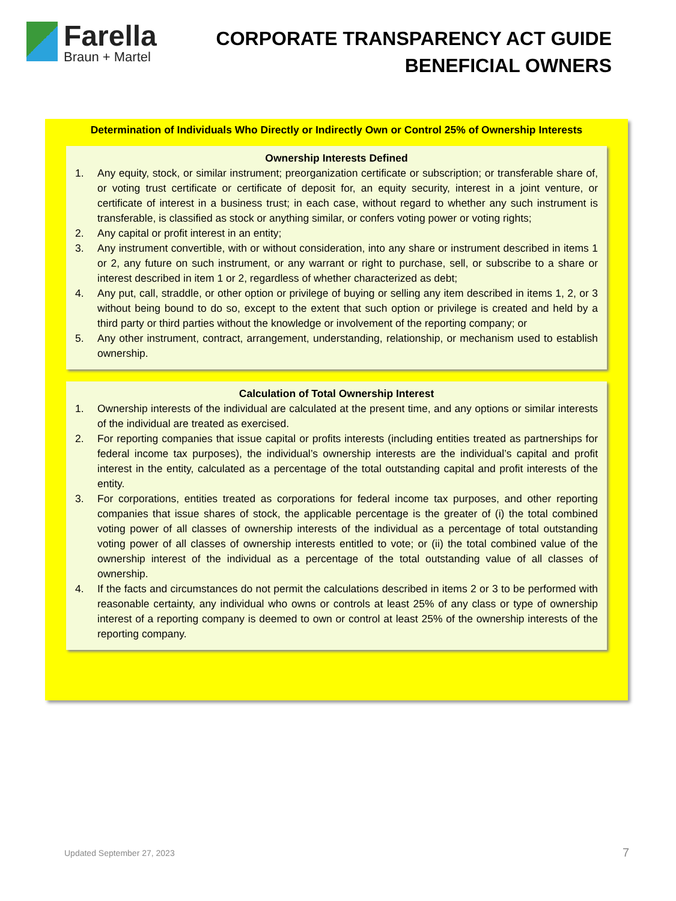Farella
Braun + Martel
CORPORATE TRANSPARENCY ACT GUIDE
BENEFICIAL OWNERS
Determination of Individuals Who Directly or Indirectly Own or Control 25% of Ownership Interests
Ownership Interests Defined
1. Any equity, stock, or similar instrument; preorganization certificate or subscription; or transferable share of, or voting trust certificate or certificate of deposit for, an equity security, interest in a joint venture, or certificate of interest in a business trust; in each case, without regard to whether any such instrument is transferable, is classified as stock or anything similar, or confers voting power or voting rights;
2. Any capital or profit interest in an entity;
3. Any instrument convertible, with or without consideration, into any share or instrument described in items 1 or 2, any future on such instrument, or any warrant or right to purchase, sell, or subscribe to a share or interest described in item 1 or 2, regardless of whether characterized as debt;
4. Any put, call, straddle, or other option or privilege of buying or selling any item described in items 1, 2, or 3 without being bound to do so, except to the extent that such option or privilege is created and held by a third party or third parties without the knowledge or involvement of the reporting company; or
5. Any other instrument, contract, arrangement, understanding, relationship, or mechanism used to establish ownership.
Calculation of Total Ownership Interest
1. Ownership interests of the individual are calculated at the present time, and any options or similar interests of the individual are treated as exercised.
2. For reporting companies that issue capital or profits interests (including entities treated as partnerships for federal income tax purposes), the individual’s ownership interests are the individual’s capital and profit interest in the entity, calculated as a percentage of the total outstanding capital and profit interests of the entity.
3. For corporations, entities treated as corporations for federal income tax purposes, and other reporting companies that issue shares of stock, the applicable percentage is the greater of (i) the total combined voting power of all classes of ownership interests of the individual as a percentage of total outstanding voting power of all classes of ownership interests entitled to vote; or (ii) the total combined value of the ownership interest of the individual as a percentage of the total outstanding value of all classes of ownership.
4. If the facts and circumstances do not permit the calculations described in items 2 or 3 to be performed with reasonable certainty, any individual who owns or controls at least 25% of any class or type of ownership interest of a reporting company is deemed to own or control at least 25% of the ownership interests of the reporting company.
Updated September 27, 2023 7